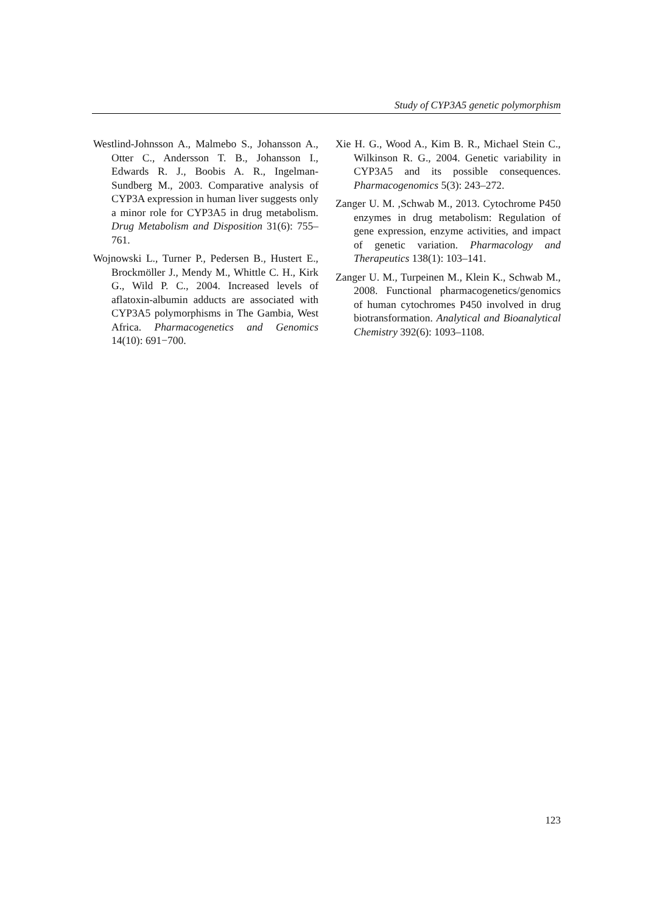Study of CYP3A5 genetic polymorphism
Westlind-Johnsson A., Malmebo S., Johansson A., Otter C., Andersson T. B., Johansson I., Edwards R. J., Boobis A. R., Ingelman-Sundberg M., 2003. Comparative analysis of CYP3A expression in human liver suggests only a minor role for CYP3A5 in drug metabolism. Drug Metabolism and Disposition 31(6): 755–761.
Wojnowski L., Turner P., Pedersen B., Hustert E., Brockmöller J., Mendy M., Whittle C. H., Kirk G., Wild P. C., 2004. Increased levels of aflatoxin-albumin adducts are associated with CYP3A5 polymorphisms in The Gambia, West Africa. Pharmacogenetics and Genomics 14(10): 691−700.
Xie H. G., Wood A., Kim B. R., Michael Stein C., Wilkinson R. G., 2004. Genetic variability in CYP3A5 and its possible consequences. Pharmacogenomics 5(3): 243–272.
Zanger U. M. ,Schwab M., 2013. Cytochrome P450 enzymes in drug metabolism: Regulation of gene expression, enzyme activities, and impact of genetic variation. Pharmacology and Therapeutics 138(1): 103–141.
Zanger U. M., Turpeinen M., Klein K., Schwab M., 2008. Functional pharmacogenetics/genomics of human cytochromes P450 involved in drug biotransformation. Analytical and Bioanalytical Chemistry 392(6): 1093–1108.
123